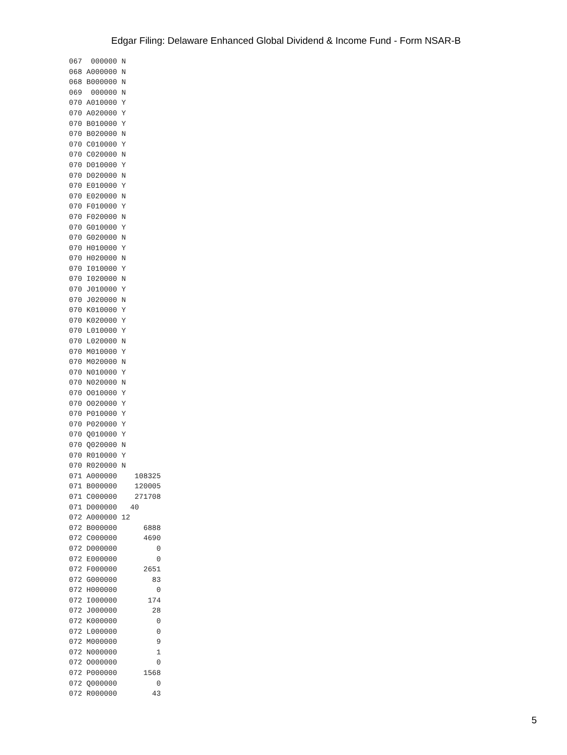Edgar Filing: Delaware Enhanced Global Dividend & Income Fund - Form NSAR-B
067  000000 N
068 A000000 N
068 B000000 N
069  000000 N
070 A010000 Y
070 A020000 Y
070 B010000 Y
070 B020000 N
070 C010000 Y
070 C020000 N
070 D010000 Y
070 D020000 N
070 E010000 Y
070 E020000 N
070 F010000 Y
070 F020000 N
070 G010000 Y
070 G020000 N
070 H010000 Y
070 H020000 N
070 I010000 Y
070 I020000 N
070 J010000 Y
070 J020000 N
070 K010000 Y
070 K020000 Y
070 L010000 Y
070 L020000 N
070 M010000 Y
070 M020000 N
070 N010000 Y
070 N020000 N
070 O010000 Y
070 O020000 Y
070 P010000 Y
070 P020000 Y
070 Q010000 Y
070 Q020000 N
070 R010000 Y
070 R020000 N
071 A000000    108325
071 B000000    120005
071 C000000    271708
071 D000000   40
072 A000000 12
072 B000000      6888
072 C000000      4690
072 D000000         0
072 E000000         0
072 F000000      2651
072 G000000        83
072 H000000         0
072 I000000       174
072 J000000        28
072 K000000         0
072 L000000         0
072 M000000         9
072 N000000         1
072 O000000         0
072 P000000      1568
072 Q000000         0
072 R000000        43
5